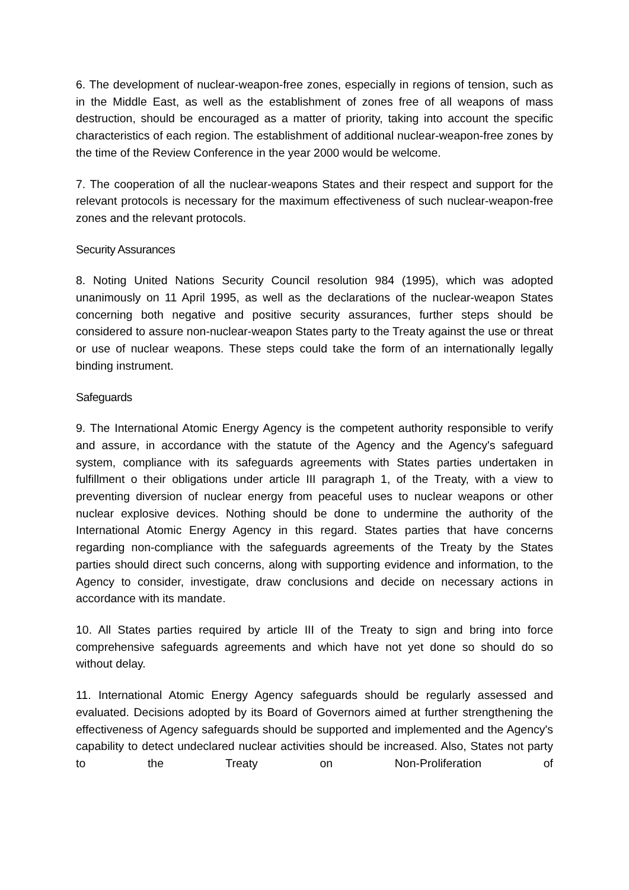6. The development of nuclear-weapon-free zones, especially in regions of tension, such as in the Middle East, as well as the establishment of zones free of all weapons of mass destruction, should be encouraged as a matter of priority, taking into account the specific characteristics of each region. The establishment of additional nuclear-weapon-free zones by the time of the Review Conference in the year 2000 would be welcome.
7. The cooperation of all the nuclear-weapons States and their respect and support for the relevant protocols is necessary for the maximum effectiveness of such nuclear-weapon-free zones and the relevant protocols.
Security Assurances
8. Noting United Nations Security Council resolution 984 (1995), which was adopted unanimously on 11 April 1995, as well as the declarations of the nuclear-weapon States concerning both negative and positive security assurances, further steps should be considered to assure non-nuclear-weapon States party to the Treaty against the use or threat or use of nuclear weapons. These steps could take the form of an internationally legally binding instrument.
Safeguards
9. The International Atomic Energy Agency is the competent authority responsible to verify and assure, in accordance with the statute of the Agency and the Agency's safeguard system, compliance with its safeguards agreements with States parties undertaken in fulfillment o their obligations under article III paragraph 1, of the Treaty, with a view to preventing diversion of nuclear energy from peaceful uses to nuclear weapons or other nuclear explosive devices. Nothing should be done to undermine the authority of the International Atomic Energy Agency in this regard. States parties that have concerns regarding non-compliance with the safeguards agreements of the Treaty by the States parties should direct such concerns, along with supporting evidence and information, to the Agency to consider, investigate, draw conclusions and decide on necessary actions in accordance with its mandate.
10. All States parties required by article III of the Treaty to sign and bring into force comprehensive safeguards agreements and which have not yet done so should do so without delay.
11. International Atomic Energy Agency safeguards should be regularly assessed and evaluated. Decisions adopted by its Board of Governors aimed at further strengthening the effectiveness of Agency safeguards should be supported and implemented and the Agency's capability to detect undeclared nuclear activities should be increased. Also, States not party to the Treaty on Non-Proliferation of